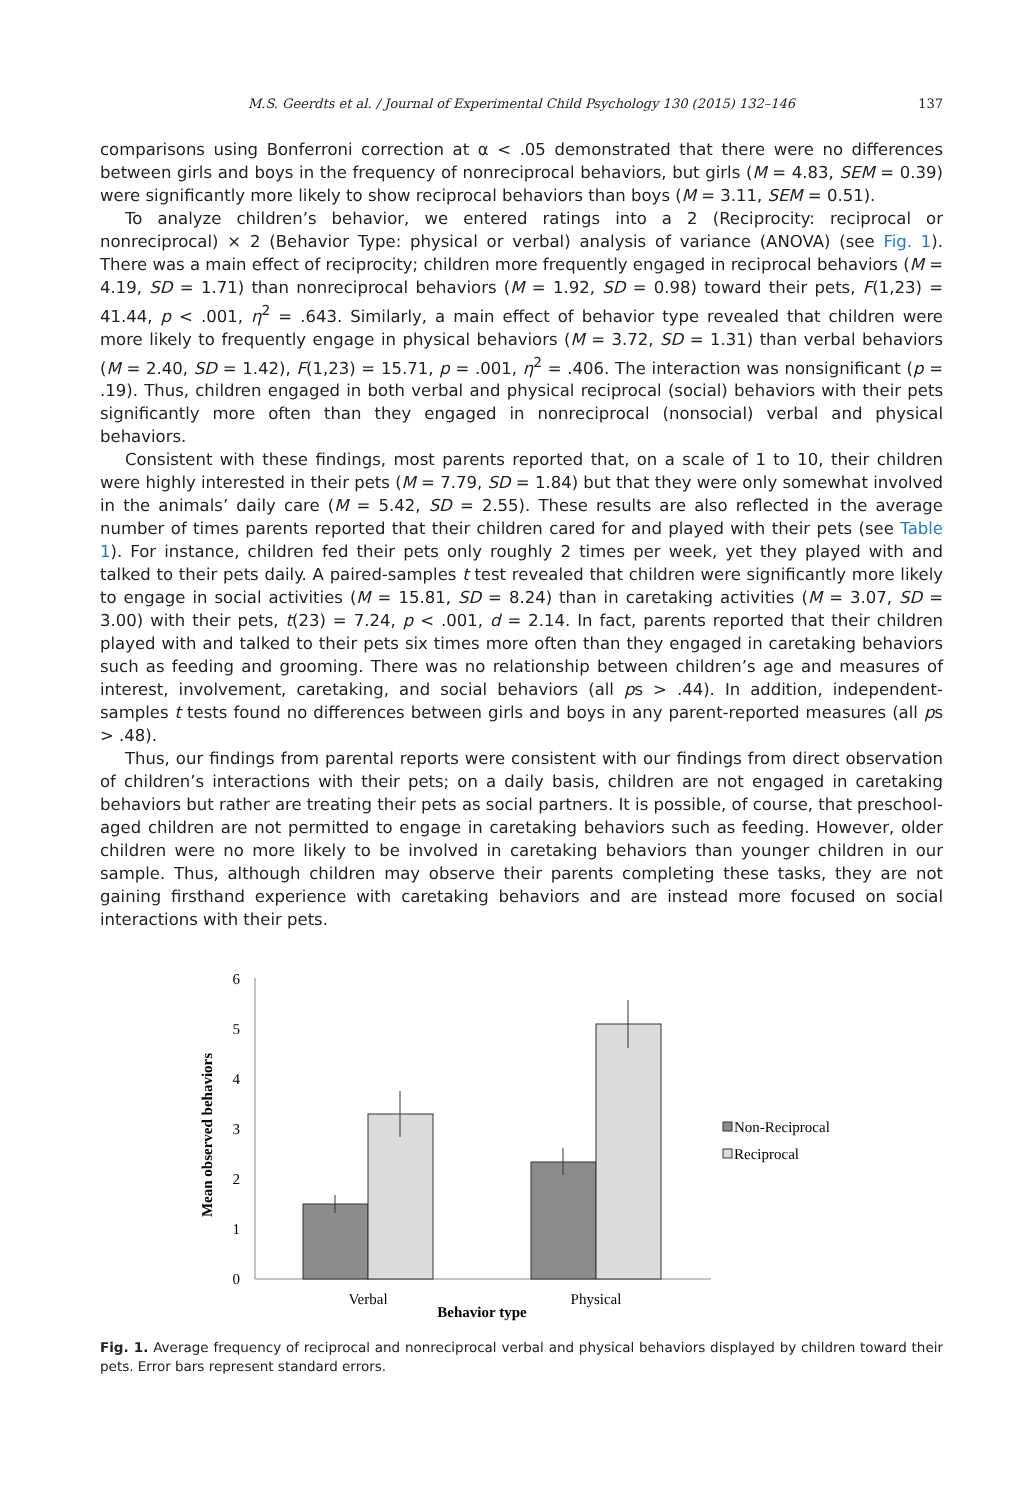M.S. Geerdts et al. / Journal of Experimental Child Psychology 130 (2015) 132–146 137
comparisons using Bonferroni correction at α < .05 demonstrated that there were no differences between girls and boys in the frequency of nonreciprocal behaviors, but girls (M = 4.83, SEM = 0.39) were significantly more likely to show reciprocal behaviors than boys (M = 3.11, SEM = 0.51).
To analyze children’s behavior, we entered ratings into a 2 (Reciprocity: reciprocal or nonreciprocal) × 2 (Behavior Type: physical or verbal) analysis of variance (ANOVA) (see Fig. 1). There was a main effect of reciprocity; children more frequently engaged in reciprocal behaviors (M = 4.19, SD = 1.71) than nonreciprocal behaviors (M = 1.92, SD = 0.98) toward their pets, F(1,23) = 41.44, p < .001, η<sup>2</sup> = .643. Similarly, a main effect of behavior type revealed that children were more likely to frequently engage in physical behaviors (M = 3.72, SD = 1.31) than verbal behaviors (M = 2.40, SD = 1.42), F(1,23) = 15.71, p = .001, η<sup>2</sup> = .406. The interaction was nonsignificant (p = .19). Thus, children engaged in both verbal and physical reciprocal (social) behaviors with their pets significantly more often than they engaged in nonreciprocal (nonsocial) verbal and physical behaviors.
Consistent with these findings, most parents reported that, on a scale of 1 to 10, their children were highly interested in their pets (M = 7.79, SD = 1.84) but that they were only somewhat involved in the animals’ daily care (M = 5.42, SD = 2.55). These results are also reflected in the average number of times parents reported that their children cared for and played with their pets (see Table 1). For instance, children fed their pets only roughly 2 times per week, yet they played with and talked to their pets daily. A paired-samples t test revealed that children were significantly more likely to engage in social activities (M = 15.81, SD = 8.24) than in caretaking activities (M = 3.07, SD = 3.00) with their pets, t(23) = 7.24, p < .001, d = 2.14. In fact, parents reported that their children played with and talked to their pets six times more often than they engaged in caretaking behaviors such as feeding and grooming. There was no relationship between children’s age and measures of interest, involvement, caretaking, and social behaviors (all ps > .44). In addition, independent-samples t tests found no differences between girls and boys in any parent-reported measures (all ps > .48).
Thus, our findings from parental reports were consistent with our findings from direct observation of children’s interactions with their pets; on a daily basis, children are not engaged in caretaking behaviors but rather are treating their pets as social partners. It is possible, of course, that preschool-aged children are not permitted to engage in caretaking behaviors such as feeding. However, older children were no more likely to be involved in caretaking behaviors than younger children in our sample. Thus, although children may observe their parents completing these tasks, they are not gaining firsthand experience with caretaking behaviors and are instead more focused on social interactions with their pets.
6
5
4
3
2
1
0
Verbal
Physical
Behavior type
Mean observed behaviors
Non-Reciprocal
Reciprocal
Fig. 1. Average frequency of reciprocal and nonreciprocal verbal and physical behaviors displayed by children toward their pets. Error bars represent standard errors.